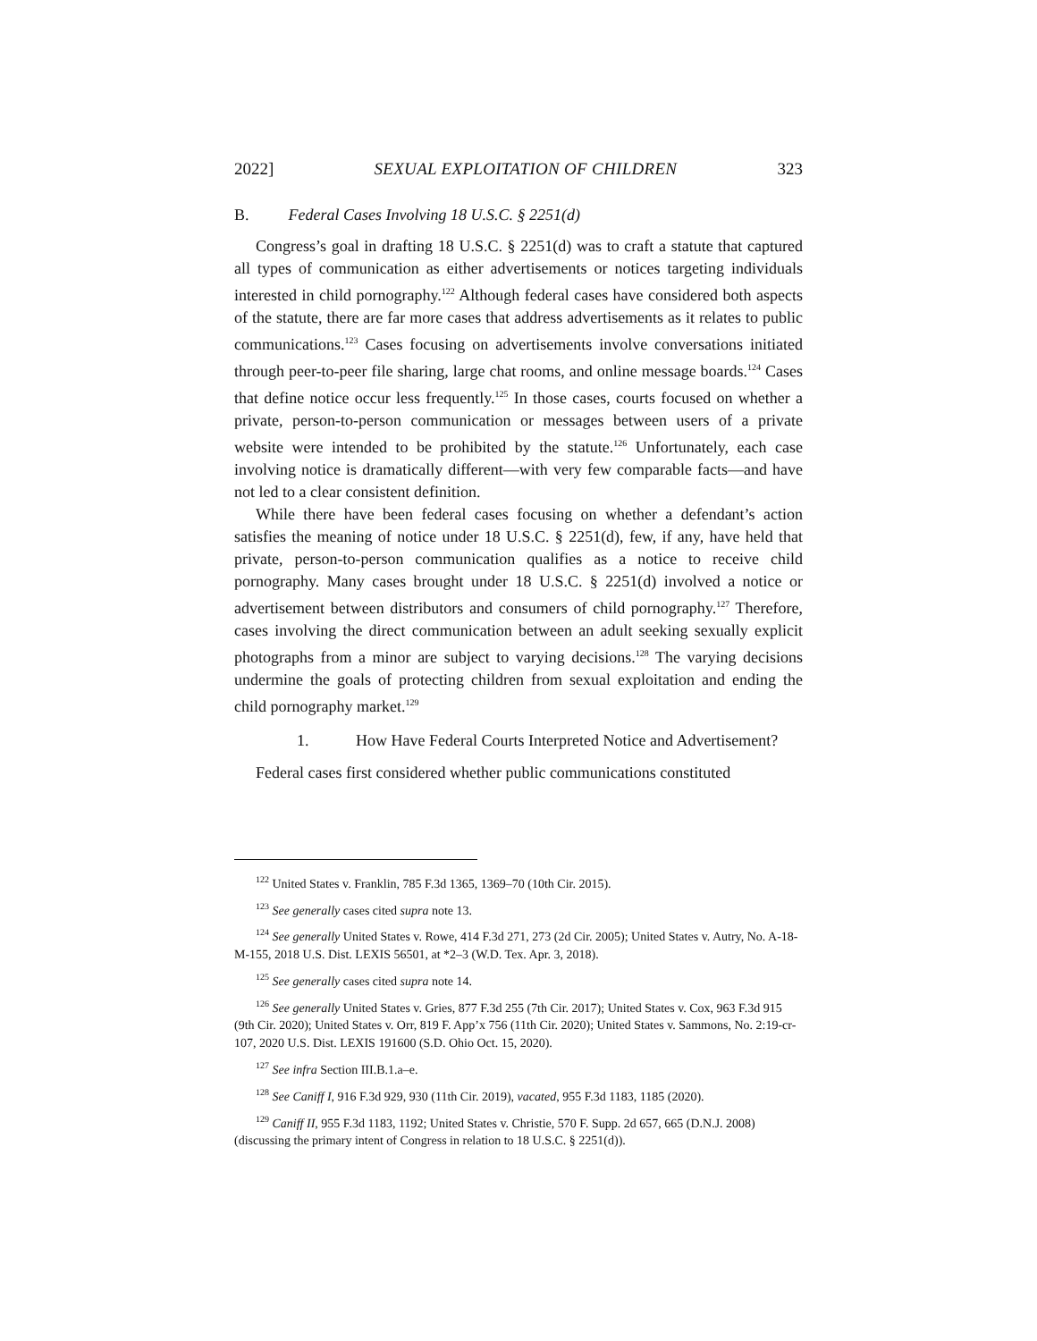2022] SEXUAL EXPLOITATION OF CHILDREN 323
B. Federal Cases Involving 18 U.S.C. § 2251(d)
Congress’s goal in drafting 18 U.S.C. § 2251(d) was to craft a statute that captured all types of communication as either advertisements or notices targeting individuals interested in child pornography.<sup>122</sup> Although federal cases have considered both aspects of the statute, there are far more cases that address advertisements as it relates to public communications.<sup>123</sup> Cases focusing on advertisements involve conversations initiated through peer-to-peer file sharing, large chat rooms, and online message boards.<sup>124</sup> Cases that define notice occur less frequently.<sup>125</sup> In those cases, courts focused on whether a private, person-to-person communication or messages between users of a private website were intended to be prohibited by the statute.<sup>126</sup> Unfortunately, each case involving notice is dramatically different—with very few comparable facts—and have not led to a clear consistent definition.
While there have been federal cases focusing on whether a defendant’s action satisfies the meaning of notice under 18 U.S.C. § 2251(d), few, if any, have held that private, person-to-person communication qualifies as a notice to receive child pornography. Many cases brought under 18 U.S.C. § 2251(d) involved a notice or advertisement between distributors and consumers of child pornography.<sup>127</sup> Therefore, cases involving the direct communication between an adult seeking sexually explicit photographs from a minor are subject to varying decisions.<sup>128</sup> The varying decisions undermine the goals of protecting children from sexual exploitation and ending the child pornography market.<sup>129</sup>
1. How Have Federal Courts Interpreted Notice and Advertisement?
Federal cases first considered whether public communications constituted
<sup>122</sup> United States v. Franklin, 785 F.3d 1365, 1369–70 (10th Cir. 2015).
<sup>123</sup> See generally cases cited supra note 13.
<sup>124</sup> See generally United States v. Rowe, 414 F.3d 271, 273 (2d Cir. 2005); United States v. Autry, No. A-18-M-155, 2018 U.S. Dist. LEXIS 56501, at *2–3 (W.D. Tex. Apr. 3, 2018).
<sup>125</sup> See generally cases cited supra note 14.
<sup>126</sup> See generally United States v. Gries, 877 F.3d 255 (7th Cir. 2017); United States v. Cox, 963 F.3d 915 (9th Cir. 2020); United States v. Orr, 819 F. App’x 756 (11th Cir. 2020); United States v. Sammons, No. 2:19-cr-107, 2020 U.S. Dist. LEXIS 191600 (S.D. Ohio Oct. 15, 2020).
<sup>127</sup> See infra Section III.B.1.a–e.
<sup>128</sup> See Caniff I, 916 F.3d 929, 930 (11th Cir. 2019), vacated, 955 F.3d 1183, 1185 (2020).
<sup>129</sup> Caniff II, 955 F.3d 1183, 1192; United States v. Christie, 570 F. Supp. 2d 657, 665 (D.N.J. 2008) (discussing the primary intent of Congress in relation to 18 U.S.C. § 2251(d)).